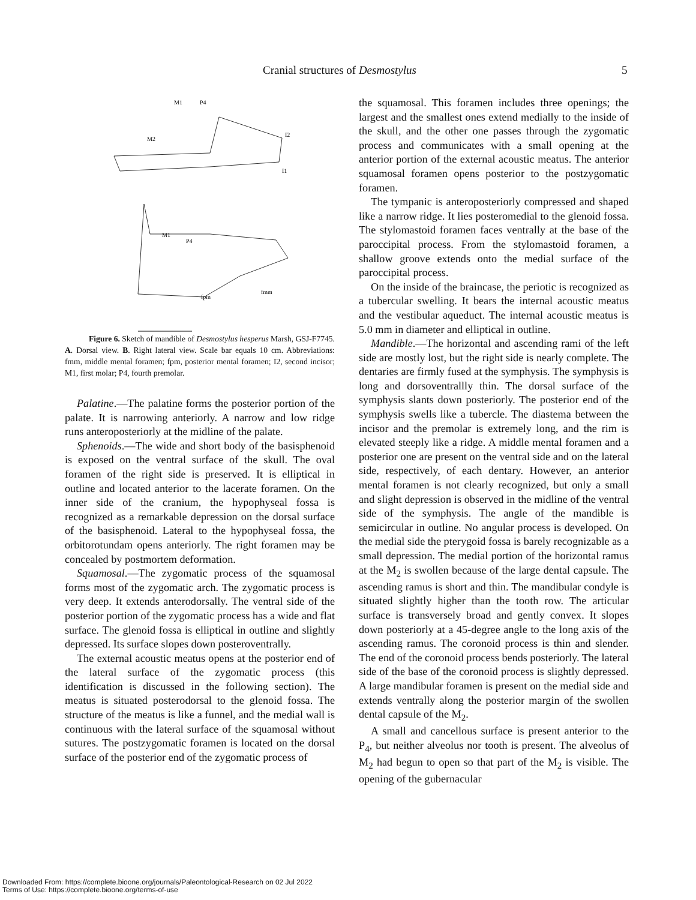Cranial structures of Desmostylus 5
M1
P4
M2
I2
I1
M1
P4
fpm
fmm
Figure 6. Sketch of mandible of Desmostylus hesperus Marsh, GSJ-F7745. A. Dorsal view. B. Right lateral view. Scale bar equals 10 cm. Abbreviations: fmm, middle mental foramen; fpm, posterior mental foramen; I2, second incisor; M1, first molar; P4, fourth premolar.
Palatine.—The palatine forms the posterior portion of the palate. It is narrowing anteriorly. A narrow and low ridge runs anteroposteriorly at the midline of the palate.
Sphenoids.—The wide and short body of the basisphenoid is exposed on the ventral surface of the skull. The oval foramen of the right side is preserved. It is elliptical in outline and located anterior to the lacerate foramen. On the inner side of the cranium, the hypophyseal fossa is recognized as a remarkable depression on the dorsal surface of the basisphenoid. Lateral to the hypophyseal fossa, the orbitorotundam opens anteriorly. The right foramen may be concealed by postmortem deformation.
Squamosal.—The zygomatic process of the squamosal forms most of the zygomatic arch. The zygomatic process is very deep. It extends anterodorsally. The ventral side of the posterior portion of the zygomatic process has a wide and flat surface. The glenoid fossa is elliptical in outline and slightly depressed. Its surface slopes down posteroventrally.
The external acoustic meatus opens at the posterior end of the lateral surface of the zygomatic process (this identification is discussed in the following section). The meatus is situated posterodorsal to the glenoid fossa. The structure of the meatus is like a funnel, and the medial wall is continuous with the lateral surface of the squamosal without sutures. The postzygomatic foramen is located on the dorsal surface of the posterior end of the zygomatic process of
the squamosal. This foramen includes three openings; the largest and the smallest ones extend medially to the inside of the skull, and the other one passes through the zygomatic process and communicates with a small opening at the anterior portion of the external acoustic meatus. The anterior squamosal foramen opens posterior to the postzygomatic foramen.
The tympanic is anteroposteriorly compressed and shaped like a narrow ridge. It lies posteromedial to the glenoid fossa. The stylomastoid foramen faces ventrally at the base of the paroccipital process. From the stylomastoid foramen, a shallow groove extends onto the medial surface of the paroccipital process.
On the inside of the braincase, the periotic is recognized as a tubercular swelling. It bears the internal acoustic meatus and the vestibular aqueduct. The internal acoustic meatus is 5.0 mm in diameter and elliptical in outline.
Mandible.—The horizontal and ascending rami of the left side are mostly lost, but the right side is nearly complete. The dentaries are firmly fused at the symphysis. The symphysis is long and dorsoventrallly thin. The dorsal surface of the symphysis slants down posteriorly. The posterior end of the symphysis swells like a tubercle. The diastema between the incisor and the premolar is extremely long, and the rim is elevated steeply like a ridge. A middle mental foramen and a posterior one are present on the ventral side and on the lateral side, respectively, of each dentary. However, an anterior mental foramen is not clearly recognized, but only a small and slight depression is observed in the midline of the ventral side of the symphysis. The angle of the mandible is semicircular in outline. No angular process is developed. On the medial side the pterygoid fossa is barely recognizable as a small depression. The medial portion of the horizontal ramus at the M<sub>2</sub> is swollen because of the large dental capsule. The ascending ramus is short and thin. The mandibular condyle is situated slightly higher than the tooth row. The articular surface is transversely broad and gently convex. It slopes down posteriorly at a 45-degree angle to the long axis of the ascending ramus. The coronoid process is thin and slender. The end of the coronoid process bends posteriorly. The lateral side of the base of the coronoid process is slightly depressed. A large mandibular foramen is present on the medial side and extends ventrally along the posterior margin of the swollen dental capsule of the M<sub>2</sub>.
A small and cancellous surface is present anterior to the P<sub>4</sub>, but neither alveolus nor tooth is present. The alveolus of M<sub>2</sub> had begun to open so that part of the M<sub>2</sub> is visible. The opening of the gubernacular
Downloaded From: https://complete.bioone.org/journals/Paleontological-Research on 02 Jul 2022
Terms of Use: https://complete.bioone.org/terms-of-use